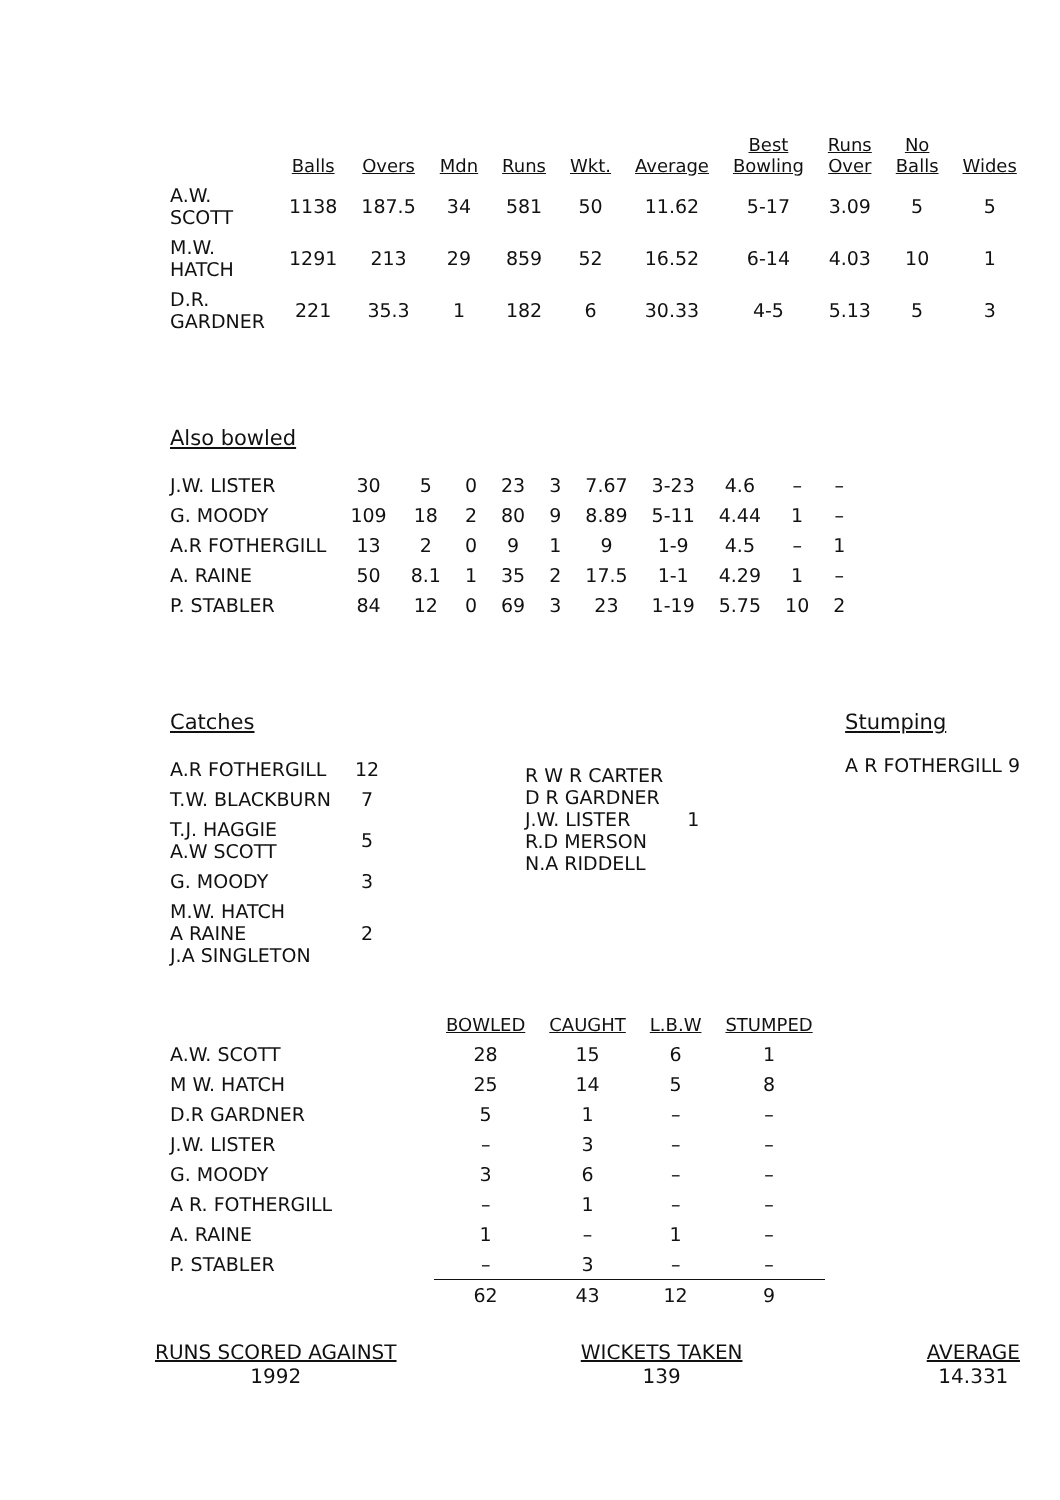| | Balls | Overs | Mdn | Runs | Wkt. | Average | Best Bowling | Runs Over | No Balls | Wides |
| --- | --- | --- | --- | --- | --- | --- | --- | --- | --- | --- |
| A.W. SCOTT | 1138 | 187.5 | 34 | 581 | 50 | 11.62 | 5-17 | 3.09 | 5 | 5 |
| M.W. HATCH | 1291 | 213 | 29 | 859 | 52 | 16.52 | 6-14 | 4.03 | 10 | 1 |
| D.R. GARDNER | 221 | 35.3 | 1 | 182 | 6 | 30.33 | 4-5 | 5.13 | 5 | 3 |
Also bowled
| J.W. LISTER | 30 | 5 | 0 | 23 | 3 | 7.67 | 3-23 | 4.6 | – | – |
| G. MOODY | 109 | 18 | 2 | 80 | 9 | 8.89 | 5-11 | 4.44 | 1 | – |
| A.R FOTHERGILL | 13 | 2 | 0 | 9 | 1 | 9 | 1-9 | 4.5 | – | 1 |
| A. RAINE | 50 | 8.1 | 1 | 35 | 2 | 17.5 | 1-1 | 4.29 | 1 | – |
| P. STABLER | 84 | 12 | 0 | 69 | 3 | 23 | 1-19 | 5.75 | 10 | 2 |
Catches
| A.R FOTHERGILL | 12 |
| T.W. BLACKBURN | 7 |
| T.J. HAGGIE A.W SCOTT | 5 |
| G. MOODY | 3 |
| M.W. HATCH A RAINE J.A SINGLETON | 2 |
| R W R CARTER D R GARDNER J.W. LISTER R.D MERSON N.A RIDDELL | 1 |
Stumping
A R FOTHERGILL 9
| | BOWLED | CAUGHT | L.B.W | STUMPED |
| --- | --- | --- | --- | --- |
| A.W. SCOTT | 28 | 15 | 6 | 1 |
| M W. HATCH | 25 | 14 | 5 | 8 |
| D.R GARDNER | 5 | 1 | – | – |
| J.W. LISTER | – | 3 | – | – |
| G. MOODY | 3 | 6 | – | – |
| A R. FOTHERGILL | – | 1 | – | – |
| A. RAINE | 1 | – | 1 | – |
| P. STABLER | – | 3 | – | – |
| | 62 | 43 | 12 | 9 |
RUNS SCORED AGAINST
1992
WICKETS TAKEN
139
AVERAGE
14.331